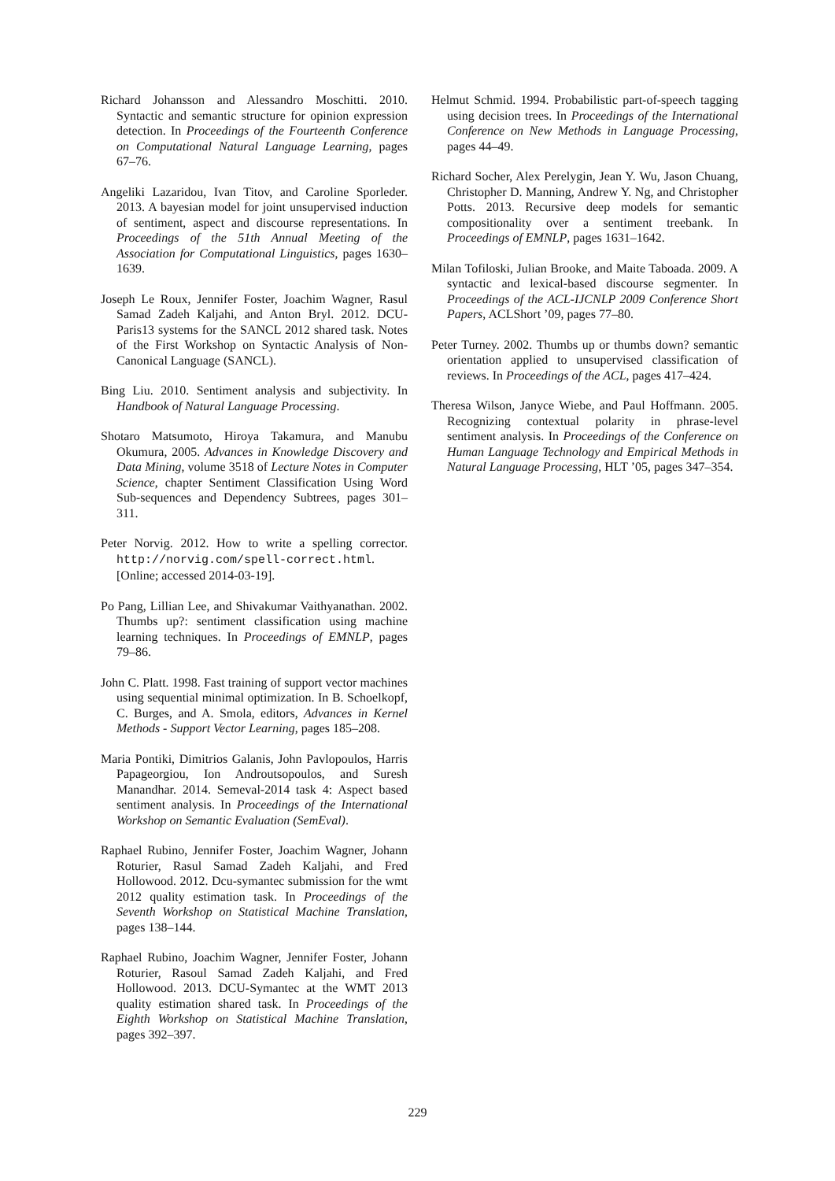Richard Johansson and Alessandro Moschitti. 2010. Syntactic and semantic structure for opinion expression detection. In Proceedings of the Fourteenth Conference on Computational Natural Language Learning, pages 67–76.
Angeliki Lazaridou, Ivan Titov, and Caroline Sporleder. 2013. A bayesian model for joint unsupervised induction of sentiment, aspect and discourse representations. In Proceedings of the 51th Annual Meeting of the Association for Computational Linguistics, pages 1630–1639.
Joseph Le Roux, Jennifer Foster, Joachim Wagner, Rasul Samad Zadeh Kaljahi, and Anton Bryl. 2012. DCU-Paris13 systems for the SANCL 2012 shared task. Notes of the First Workshop on Syntactic Analysis of Non-Canonical Language (SANCL).
Bing Liu. 2010. Sentiment analysis and subjectivity. In Handbook of Natural Language Processing.
Shotaro Matsumoto, Hiroya Takamura, and Manubu Okumura, 2005. Advances in Knowledge Discovery and Data Mining, volume 3518 of Lecture Notes in Computer Science, chapter Sentiment Classification Using Word Sub-sequences and Dependency Subtrees, pages 301–311.
Peter Norvig. 2012. How to write a spelling corrector. http://norvig.com/spell-correct.html. [Online; accessed 2014-03-19].
Po Pang, Lillian Lee, and Shivakumar Vaithyanathan. 2002. Thumbs up?: sentiment classification using machine learning techniques. In Proceedings of EMNLP, pages 79–86.
John C. Platt. 1998. Fast training of support vector machines using sequential minimal optimization. In B. Schoelkopf, C. Burges, and A. Smola, editors, Advances in Kernel Methods - Support Vector Learning, pages 185–208.
Maria Pontiki, Dimitrios Galanis, John Pavlopoulos, Harris Papageorgiou, Ion Androutsopoulos, and Suresh Manandhar. 2014. Semeval-2014 task 4: Aspect based sentiment analysis. In Proceedings of the International Workshop on Semantic Evaluation (SemEval).
Raphael Rubino, Jennifer Foster, Joachim Wagner, Johann Roturier, Rasul Samad Zadeh Kaljahi, and Fred Hollowood. 2012. Dcu-symantec submission for the wmt 2012 quality estimation task. In Proceedings of the Seventh Workshop on Statistical Machine Translation, pages 138–144.
Raphael Rubino, Joachim Wagner, Jennifer Foster, Johann Roturier, Rasoul Samad Zadeh Kaljahi, and Fred Hollowood. 2013. DCU-Symantec at the WMT 2013 quality estimation shared task. In Proceedings of the Eighth Workshop on Statistical Machine Translation, pages 392–397.
Helmut Schmid. 1994. Probabilistic part-of-speech tagging using decision trees. In Proceedings of the International Conference on New Methods in Language Processing, pages 44–49.
Richard Socher, Alex Perelygin, Jean Y. Wu, Jason Chuang, Christopher D. Manning, Andrew Y. Ng, and Christopher Potts. 2013. Recursive deep models for semantic compositionality over a sentiment treebank. In Proceedings of EMNLP, pages 1631–1642.
Milan Tofiloski, Julian Brooke, and Maite Taboada. 2009. A syntactic and lexical-based discourse segmenter. In Proceedings of the ACL-IJCNLP 2009 Conference Short Papers, ACLShort ’09, pages 77–80.
Peter Turney. 2002. Thumbs up or thumbs down? semantic orientation applied to unsupervised classification of reviews. In Proceedings of the ACL, pages 417–424.
Theresa Wilson, Janyce Wiebe, and Paul Hoffmann. 2005. Recognizing contextual polarity in phrase-level sentiment analysis. In Proceedings of the Conference on Human Language Technology and Empirical Methods in Natural Language Processing, HLT ’05, pages 347–354.
229